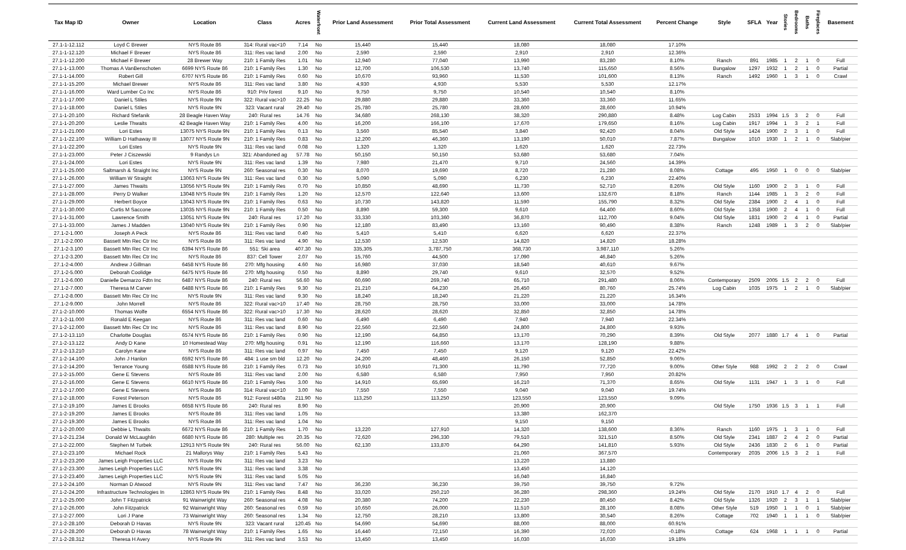| Tax Map ID | Owner | Location | Class | Acres | Waterfront | Prior Land Assessment | Prior Total Assessment | Current Land Assessment | Current Total Assessment | Percent Change | Style | SFLA | Year | Stories | Bedrooms | Baths | Fireplaces | Basement |
| --- | --- | --- | --- | --- | --- | --- | --- | --- | --- | --- | --- | --- | --- | --- | --- | --- | --- | --- |
| 27.1-1-12.112 | Loyd C Brewer | NYS Route 86 | 314: Rural vac<10 | 7.14 | No | 15,440 | 15,440 | 18,080 | 18,080 | 17.10% | | | | | | | | |
| 27.1-1-12.120 | Michael F Brewer | NYS Route 86 | 311: Res vac land | 2.00 | No | 2,590 | 2,590 | 2,910 | 2,910 | 12.36% | | | | | | | | |
| 27.1-1-12.200 | Michael F Brewer | 28 Brewer Way | 210: 1 Family Res | 1.01 | No | 12,940 | 77,040 | 13,990 | 83,280 | 8.10% | Ranch | 891 | 1985 | 1 | 2 | 1 | 0 | Full |
| 27.1-1-13.000 | Thomas A VanBenschoten | 6699 NYS Route 86 | 210: 1 Family Res | 1.30 | No | 12,700 | 106,530 | 13,740 | 115,650 | 8.56% | Bungalow | 1297 | 1932 | 1 | 2 | 1 | 0 | Partial |
| 27.1-1-14.000 | Robert Gill | 6707 NYS Route 86 | 210: 1 Family Res | 0.60 | No | 10,670 | 93,960 | 11,530 | 101,600 | 8.13% | Ranch | 1492 | 1960 | 1 | 3 | 1 | 0 | Crawl |
| 27.1-1-15.200 | Michael Brewer | NYS Route 86 | 311: Res vac land | 3.80 | No | 4,930 | 4,930 | 5,530 | 5,530 | 12.17% | | | | | | | | |
| 27.1-1-16.000 | Ward Lumber Co Inc | NYS Route 86 | 910: Priv forest | 9.10 | No | 9,750 | 9,750 | 10,540 | 10,540 | 8.10% | | | | | | | | |
| 27.1-1-17.000 | Daniel L Stiles | NYS Route 9N | 322: Rural vac>10 | 22.25 | No | 29,880 | 29,880 | 33,360 | 33,360 | 11.65% | | | | | | | | |
| 27.1-1-18.000 | Daniel L Stiles | NYS Route 9N | 323: Vacant rural | 29.40 | No | 25,780 | 25,780 | 28,600 | 28,600 | 10.94% | | | | | | | | |
| 27.1-1-20.100 | Richard Stefanik | 28 Beagle Haven Way | 240: Rural res | 14.76 | No | 34,680 | 268,130 | 38,320 | 290,880 | 8.48% | Log Cabin | 2533 | 1994 | 1.5 | 3 | 2 | 0 | Full |
| 27.1-1-20.200 | Leslie Thwaits | 42 Beagle Haven Way | 210: 1 Family Res | 4.00 | No | 16,200 | 166,100 | 17,670 | 179,650 | 8.16% | Log Cabin | 1917 | 1994 | 1 | 3 | 2 | 1 | Full |
| 27.1-1-21.000 | Lori Estes | 13075 NYS Route 9N | 210: 1 Family Res | 0.13 | No | 3,560 | 85,540 | 3,840 | 92,420 | 8.04% | Old Style | 1424 | 1900 | 2 | 3 | 1 | 0 | Full |
| 27.1-1-22.100 | William D Hathaway III | 13077 NYS Route 9N | 210: 1 Family Res | 0.83 | No | 12,200 | 46,360 | 13,190 | 50,010 | 7.87% | Bungalow | 1010 | 1930 | 1 | 2 | 1 | 0 | Slab/pier |
| 27.1-1-22.200 | Lori Estes | NYS Route 9N | 311: Res vac land | 0.08 | No | 1,320 | 1,320 | 1,620 | 1,620 | 22.73% | | | | | | | | |
| 27.1-1-23.000 | Peter J Ciszewski | 9 Randys Ln | 321: Abandoned ag | 57.78 | No | 50,150 | 50,150 | 53,680 | 53,680 | 7.04% | | | | | | | | |
| 27.1-1-24.000 | Lori Estes | NYS Route 9N | 311: Res vac land | 1.39 | No | 7,980 | 21,470 | 9,710 | 24,560 | 14.39% | | | | | | | | |
| 27.1-1-25.000 | Saltmarsh & Straight Inc | NYS Route 9N | 260: Seasonal res | 0.30 | No | 8,070 | 19,690 | 8,720 | 21,280 | 8.08% | Cottage | 495 | 1950 | 1 | 0 | 0 | 0 | Slab/pier |
| 27.1-1-26.000 | William W Straight | 13063 NYS Route 9N | 311: Res vac land | 0.30 | No | 5,090 | 5,090 | 6,230 | 6,230 | 22.40% | | | | | | | | |
| 27.1-1-27.000 | James Thwaits | 13056 NYS Route 9N | 210: 1 Family Res | 0.70 | No | 10,850 | 48,690 | 11,730 | 52,710 | 8.26% | Old Style | 1160 | 1900 | 2 | 3 | 1 | 0 | Full |
| 27.1-1-28.000 | Perry D Walker | 13048 NYS Route 9N | 210: 1 Family Res | 1.20 | No | 12,570 | 122,640 | 13,600 | 132,670 | 8.18% | Ranch | 1144 | 1985 | 1 | 3 | 2 | 0 | Full |
| 27.1-1-29.000 | Herbert Boyce | 13043 NYS Route 9N | 210: 1 Family Res | 0.63 | No | 10,730 | 143,820 | 11,590 | 155,790 | 8.32% | Old Style | 2384 | 1900 | 2 | 4 | 1 | 0 | Full |
| 27.1-1-30.000 | Curtis M Saccone | 13035 NYS Route 9N | 210: 1 Family Res | 0.50 | No | 8,890 | 59,300 | 9,610 | 64,400 | 8.60% | Old Style | 1358 | 1900 | 2 | 4 | 1 | 0 | Full |
| 27.1-1-31.000 | Lawrence Smith | 13051 NYS Route 9N | 240: Rural res | 17.20 | No | 33,330 | 103,360 | 36,870 | 112,700 | 9.04% | Old Style | 1831 | 1900 | 2 | 4 | 1 | 0 | Partial |
| 27.1-1-33.000 | James J Madden | 13040 NYS Route 9N | 210: 1 Family Res | 0.90 | No | 12,180 | 83,490 | 13,160 | 90,490 | 8.38% | Ranch | 1248 | 1989 | 1 | 3 | 2 | 0 | Slab/pier |
| 27.1-2-1.000 | Joseph A Peck | NYS Route 86 | 311: Res vac land | 0.40 | No | 5,410 | 5,410 | 6,620 | 6,620 | 22.37% | | | | | | | | |
| 27.1-2-2.000 | Bassett Mtn Rec Ctr Inc | NYS Route 86 | 311: Res vac land | 4.90 | No | 12,530 | 12,530 | 14,820 | 14,820 | 18.28% | | | | | | | | |
| 27.1-2-3.100 | Bassett Mtn Rec Ctr Inc | 6394 NYS Route 86 | 551: Ski area | 407.30 | No | 335,305 | 3,787,750 | 368,730 | 3,987,110 | 5.26% | | | | | | | | |
| 27.1-2-3.200 | Bassett Mtn Rec Ctr Inc | NYS Route 86 | 837: Cell Tower | 2.07 | No | 15,760 | 44,500 | 17,090 | 46,840 | 5.26% | | | | | | | | |
| 27.1-2-4.000 | Andrew J Gillman | 6458 NYS Route 86 | 270: Mfg housing | 4.60 | No | 16,980 | 37,030 | 18,540 | 40,610 | 9.67% | | | | | | | | |
| 27.1-2-5.000 | Deborah Coolidge | 6475 NYS Route 86 | 270: Mfg housing | 0.50 | No | 8,890 | 29,740 | 9,610 | 32,570 | 9.52% | | | | | | | | |
| 27.1-2-6.000 | Danielle Demarzo Fdtn Inc | 6487 NYS Route 86 | 240: Rural res | 56.60 | No | 60,690 | 269,740 | 65,710 | 291,480 | 8.06% | Contemporary | 2509 | 2005 | 1.5 | 2 | 2 | 0 | Full |
| 27.1-2-7.000 | Theresa M Carver | 6488 NYS Route 86 | 210: 1 Family Res | 9.30 | No | 21,210 | 64,230 | 26,450 | 80,760 | 25.74% | Log Cabin | 1035 | 1975 | 1 | 2 | 1 | 0 | Slab/pier |
| 27.1-2-8.000 | Bassett Mtn Rec Ctr Inc | NYS Route 9N | 311: Res vac land | 9.30 | No | 18,240 | 18,240 | 21,220 | 21,220 | 16.34% | | | | | | | | |
| 27.1-2-9.000 | John Morrell | NYS Route 86 | 322: Rural vac>10 | 17.40 | No | 28,750 | 28,750 | 33,000 | 33,000 | 14.78% | | | | | | | | |
| 27.1-2-10.000 | Thomas Wolfe | 6554 NYS Route 86 | 322: Rural vac>10 | 17.30 | No | 28,620 | 28,620 | 32,850 | 32,850 | 14.78% | | | | | | | | |
| 27.1-2-11.000 | Ronald E Keegan | NYS Route 86 | 311: Res vac land | 0.60 | No | 6,490 | 6,490 | 7,940 | 7,940 | 22.34% | | | | | | | | |
| 27.1-2-12.000 | Bassett Mtn Rec Ctr Inc | NYS Route 86 | 311: Res vac land | 8.90 | No | 22,560 | 22,560 | 24,800 | 24,800 | 9.93% | | | | | | | | |
| 27.1-2-13.110 | Charlotte Douglas | 6574 NYS Route 86 | 210: 1 Family Res | 0.90 | No | 12,190 | 64,850 | 13,170 | 70,290 | 8.39% | Old Style | 2077 | 1880 | 1.7 | 4 | 1 | 0 | Partial |
| 27.1-2-13.122 | Andy D Kane | 10 Homestead Way | 270: Mfg housing | 0.91 | No | 12,190 | 116,660 | 13,170 | 128,190 | 9.88% | | | | | | | | |
| 27.1-2-13.210 | Carolyn Kane | NYS Route 86 | 311: Res vac land | 0.97 | No | 7,450 | 7,450 | 9,120 | 9,120 | 22.42% | | | | | | | | |
| 27.1-2-14.100 | John J Hanlon | 6592 NYS Route 86 | 484: 1 use sm bld | 12.20 | No | 24,200 | 48,460 | 26,150 | 52,850 | 9.06% | | | | | | | | |
| 27.1-2-14.200 | Terrance Young | 6588 NYS Route 86 | 210: 1 Family Res | 0.73 | No | 10,910 | 71,300 | 11,790 | 77,720 | 9.00% | Other Style | 988 | 1992 | 2 | 2 | 2 | 0 | Crawl |
| 27.1-2-15.000 | Gene E Stevens | NYS Route 86 | 311: Res vac land | 2.00 | No | 6,580 | 6,580 | 7,950 | 7,950 | 20.82% | | | | | | | | |
| 27.1-2-16.000 | Gene E Stevens | 6610 NYS Route 86 | 210: 1 Family Res | 3.00 | No | 14,910 | 65,690 | 16,210 | 71,370 | 8.65% | Old Style | 1131 | 1947 | 1 | 3 | 1 | 0 | Full |
| 27.1-2-17.000 | Gene E Stevens | NYS Route 86 | 314: Rural vac<10 | 3.00 | No | 7,550 | 7,550 | 9,040 | 9,040 | 19.74% | | | | | | | | |
| 27.1-2-18.000 | Forest Peterson | NYS Route 86 | 912: Forest s480a | 211.90 | No | 113,250 | 113,250 | 123,550 | 123,550 | 9.09% | | | | | | | | |
| 27.1-2-19.100 | James E Brooks | 6658 NYS Route 86 | 240: Rural res | 8.90 | No | | | 20,900 | 20,900 | | Old Style | 1750 | 1936 | 1.5 | 3 | 1 | 1 | Full |
| 27.1-2-19.200 | James E Brooks | NYS Route 86 | 311: Res vac land | 1.05 | No | | | 13,380 | 162,370 | | | | | | | | | |
| 27.1-2-19.300 | James E Brooks | NYS Route 86 | 311: Res vac land | 1.04 | No | | | 9,150 | 9,150 | | | | | | | | | |
| 27.1-2-20.000 | Debbie L Thwaits | 6672 NYS Route 86 | 210: 1 Family Res | 1.70 | No | 13,220 | 127,910 | 14,320 | 138,600 | 8.36% | Ranch | 1160 | 1975 | 1 | 3 | 1 | 0 | Full |
| 27.1-2-21.234 | Donald W McLaughlin | 6680 NYS Route 86 | 280: Multiple res | 20.35 | No | 72,620 | 296,330 | 79,510 | 321,510 | 8.50% | Old Style | 2341 | 1887 | 2 | 4 | 2 | 0 | Partial |
| 27.1-2-22.000 | Stephen M Turbek | 12913 NYS Route 9N | 240: Rural res | 56.00 | No | 62,130 | 133,870 | 64,290 | 141,810 | 5.93% | Old Style | 2436 | 1830 | 2 | 6 | 1 | 0 | Partial |
| 27.1-2-23.100 | Michael Rock | 21 Mallorys Way | 210: 1 Family Res | 5.43 | No | | | 21,060 | 367,570 | | Contemporary | 2035 | 2006 | 1.5 | 3 | 2 | 1 | Full |
| 27.1-2-23.200 | James Leigh Properties LLC | NYS Route 9N | 311: Res vac land | 3.23 | No | | | 13,220 | 13,880 | | | | | | | | | |
| 27.1-2-23.300 | James Leigh Properties LLC | NYS Route 9N | 311: Res vac land | 3.38 | No | | | 13,450 | 14,120 | | | | | | | | | |
| 27.1-2-23.400 | James Leigh Properties LLC | NYS Route 9N | 311: Res vac land | 5.05 | No | | | 16,040 | 16,840 | | | | | | | | | |
| 27.1-2-24.100 | Norman D Atwood | NYS Route 9N | 311: Res vac land | 7.47 | No | 36,230 | 36,230 | 39,750 | 39,750 | 9.72% | | | | | | | | |
| 27.1-2-24.200 | Infrastructure Technologies In | 12863 NYS Route 9N | 210: 1 Family Res | 8.48 | No | 33,020 | 250,210 | 36,280 | 298,360 | 19.24% | Old Style | 2170 | 1910 | 1.7 | 4 | 2 | 0 | Full |
| 27.1-2-25.000 | John T Fitzpatrick | 91 Wainwright Way | 260: Seasonal res | 4.08 | No | 20,380 | 74,200 | 22,230 | 80,450 | 8.42% | Old Style | 1326 | 1920 | 2 | 3 | 1 | 1 | Slab/pier |
| 27.1-2-26.000 | John Fitzpatrick | 92 Wainwright Way | 260: Seasonal res | 0.59 | No | 10,650 | 26,000 | 11,510 | 28,100 | 8.08% | Other Style | 519 | 1950 | 1 | 1 | 0 | 1 | Slab/pier |
| 27.1-2-27.000 | Lori J Pane | 73 Wainwright Way | 260: Seasonal res | 1.34 | No | 12,750 | 28,210 | 13,800 | 30,540 | 8.26% | Cottage | 702 | 1940 | 1 | 1 | 1 | 0 | Slab/pier |
| 27.1-2-28.100 | Deborah D Havas | NYS Route 9N | 323: Vacant rural | 120.45 | No | 54,690 | 54,690 | 88,000 | 88,000 | 60.91% | | | | | | | | |
| 27.1-2-28.200 | Deborah D Havas | 78 Wainwright Way | 210: 1 Family Res | 1.65 | No | 16,440 | 72,150 | 16,390 | 72,020 | -0.18% | Cottage | 624 | 1968 | 1 | 1 | 1 | 0 | Partial |
| 27.1-2-28.312 | Theresa H Avery | NYS Route 9N | 311: Res vac land | 3.53 | No | 13,450 | 13,450 | 16,030 | 16,030 | 19.18% | | | | | | | | |